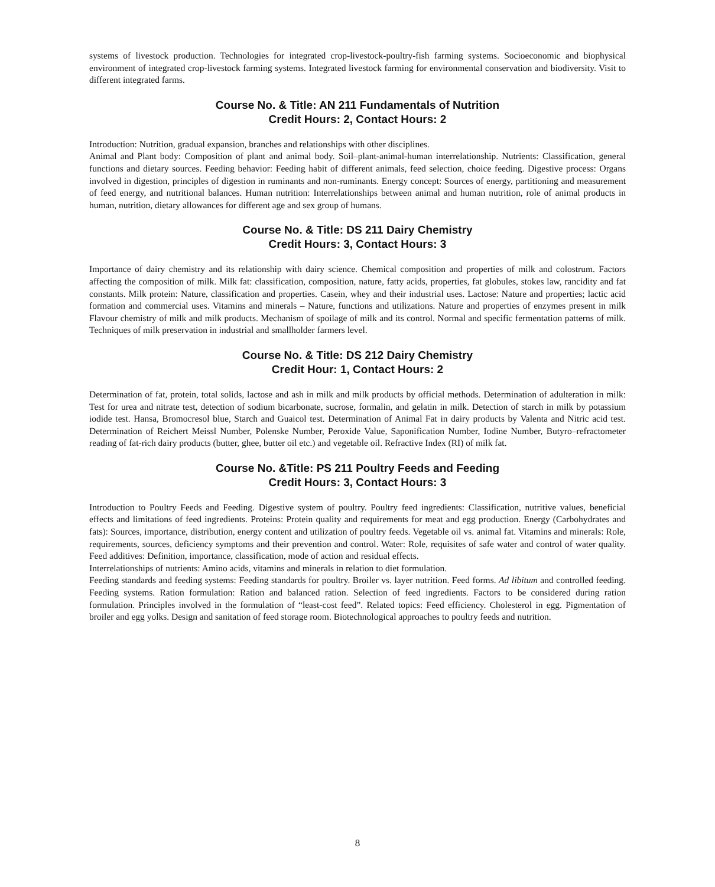systems of livestock production. Technologies for integrated crop-livestock-poultry-fish farming systems. Socioeconomic and biophysical environment of integrated crop-livestock farming systems. Integrated livestock farming for environmental conservation and biodiversity. Visit to different integrated farms.
Course No. & Title: AN 211 Fundamentals of Nutrition
Credit Hours: 2, Contact Hours: 2
Introduction: Nutrition, gradual expansion, branches and relationships with other disciplines.
Animal and Plant body: Composition of plant and animal body. Soil–plant-animal-human interrelationship. Nutrients: Classification, general functions and dietary sources. Feeding behavior: Feeding habit of different animals, feed selection, choice feeding. Digestive process: Organs involved in digestion, principles of digestion in ruminants and non-ruminants. Energy concept: Sources of energy, partitioning and measurement of feed energy, and nutritional balances. Human nutrition: Interrelationships between animal and human nutrition, role of animal products in human, nutrition, dietary allowances for different age and sex group of humans.
Course No. & Title: DS 211 Dairy Chemistry
Credit Hours: 3, Contact Hours: 3
Importance of dairy chemistry and its relationship with dairy science. Chemical composition and properties of milk and colostrum. Factors affecting the composition of milk. Milk fat: classification, composition, nature, fatty acids, properties, fat globules, stokes law, rancidity and fat constants. Milk protein: Nature, classification and properties. Casein, whey and their industrial uses. Lactose: Nature and properties; lactic acid formation and commercial uses. Vitamins and minerals – Nature, functions and utilizations. Nature and properties of enzymes present in milk Flavour chemistry of milk and milk products. Mechanism of spoilage of milk and its control. Normal and specific fermentation patterns of milk. Techniques of milk preservation in industrial and smallholder farmers level.
Course No. & Title: DS 212 Dairy Chemistry
Credit Hour: 1, Contact Hours: 2
Determination of fat, protein, total solids, lactose and ash in milk and milk products by official methods. Determination of adulteration in milk: Test for urea and nitrate test, detection of sodium bicarbonate, sucrose, formalin, and gelatin in milk. Detection of starch in milk by potassium iodide test. Hansa, Bromocresol blue, Starch and Guaicol test. Determination of Animal Fat in dairy products by Valenta and Nitric acid test. Determination of Reichert Meissl Number, Polenske Number, Peroxide Value, Saponification Number, Iodine Number, Butyro–refractometer reading of fat-rich dairy products (butter, ghee, butter oil etc.) and vegetable oil. Refractive Index (RI) of milk fat.
Course No. &Title: PS 211 Poultry Feeds and Feeding
Credit Hours: 3, Contact Hours: 3
Introduction to Poultry Feeds and Feeding. Digestive system of poultry. Poultry feed ingredients: Classification, nutritive values, beneficial effects and limitations of feed ingredients. Proteins: Protein quality and requirements for meat and egg production. Energy (Carbohydrates and fats): Sources, importance, distribution, energy content and utilization of poultry feeds. Vegetable oil vs. animal fat. Vitamins and minerals: Role, requirements, sources, deficiency symptoms and their prevention and control. Water: Role, requisites of safe water and control of water quality. Feed additives: Definition, importance, classification, mode of action and residual effects.
Interrelationships of nutrients: Amino acids, vitamins and minerals in relation to diet formulation.
Feeding standards and feeding systems: Feeding standards for poultry. Broiler vs. layer nutrition. Feed forms. Ad libitum and controlled feeding. Feeding systems. Ration formulation: Ration and balanced ration. Selection of feed ingredients. Factors to be considered during ration formulation. Principles involved in the formulation of “least-cost feed”. Related topics: Feed efficiency. Cholesterol in egg. Pigmentation of broiler and egg yolks. Design and sanitation of feed storage room. Biotechnological approaches to poultry feeds and nutrition.
8